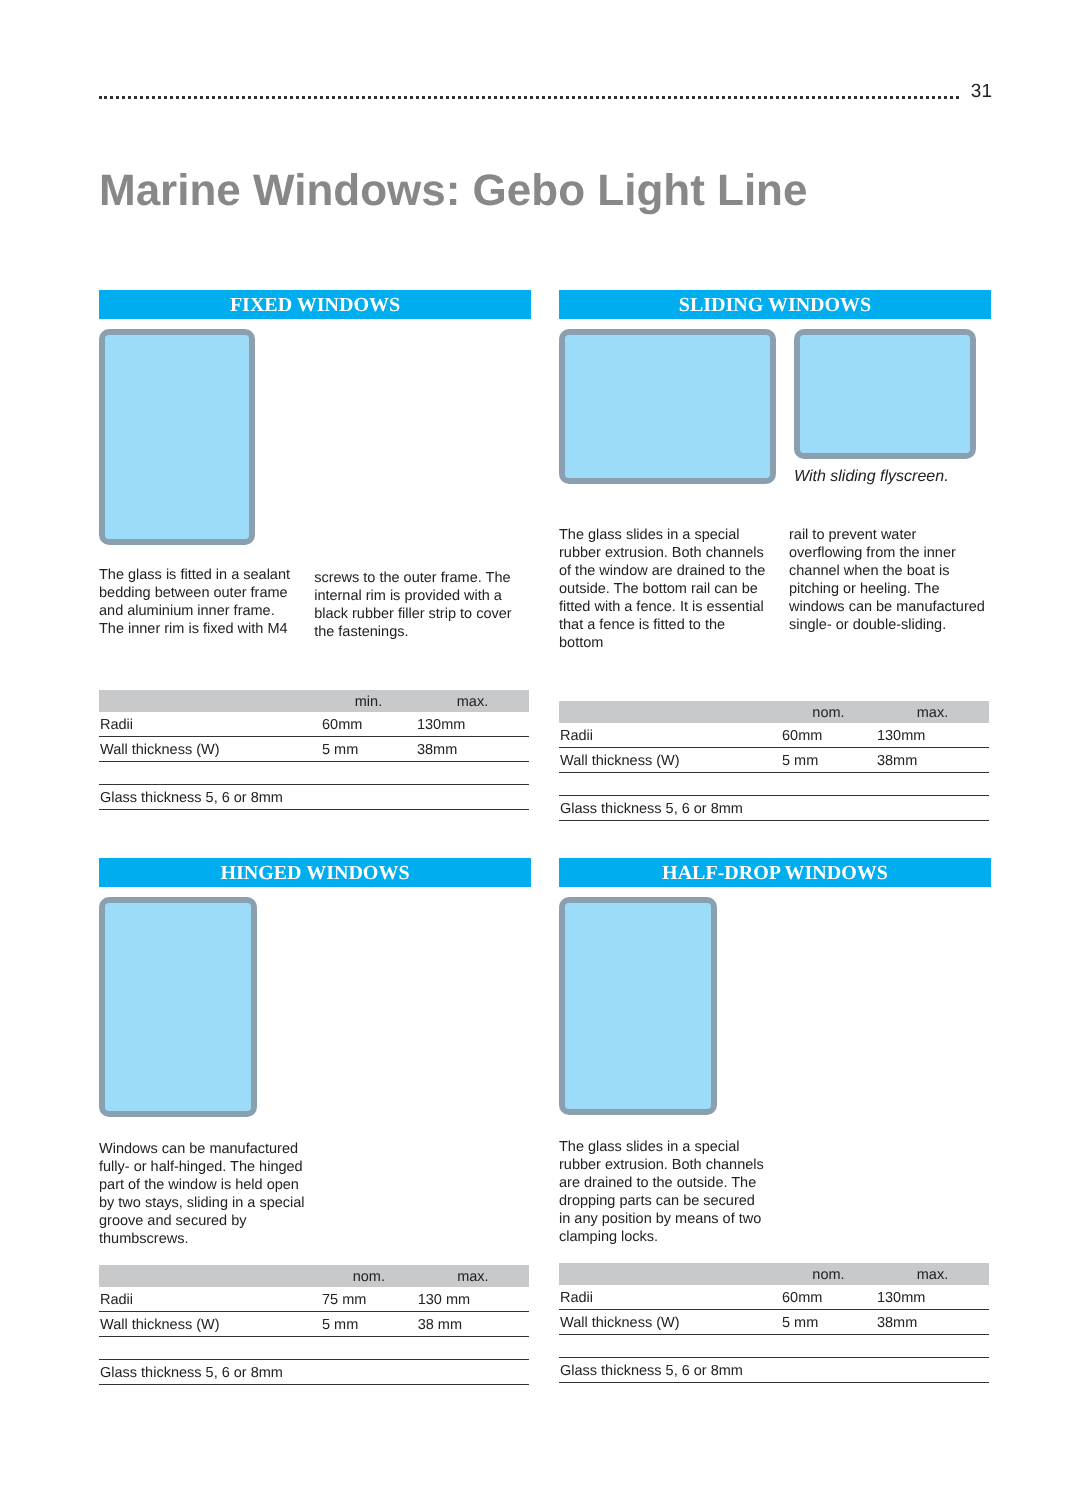31
Marine Windows: Gebo Light Line
FIXED WINDOWS
The glass is fitted in a sealant bedding between outer frame and aluminium inner frame. The inner rim is fixed with M4
screws to the outer frame. The internal rim is provided with a black rubber filler strip to cover the fastenings.
| | min. | max. |
| --- | --- | --- |
| Radii | 60mm | 130mm |
| Wall thickness (W) | 5 mm | 38mm |
| Glass thickness 5, 6 or 8mm | | |
SLIDING WINDOWS
With sliding flyscreen.
The glass slides in a special rubber extrusion. Both channels of the window are drained to the outside. The bottom rail can be fitted with a fence. It is essential that a fence is fitted to the bottom
rail to prevent water overflowing from the inner channel when the boat is pitching or heeling. The windows can be manufactured single- or double-sliding.
| | nom. | max. |
| --- | --- | --- |
| Radii | 60mm | 130mm |
| Wall thickness (W) | 5 mm | 38mm |
| Glass thickness 5, 6 or 8mm | | |
HINGED WINDOWS
Windows can be manufactured fully- or half-hinged. The hinged part of the window is held open by two stays, sliding in a special groove and secured by thumbscrews.
| | nom. | max. |
| --- | --- | --- |
| Radii | 75 mm | 130 mm |
| Wall thickness (W) | 5 mm | 38 mm |
| Glass thickness 5, 6 or 8mm | | |
HALF-DROP WINDOWS
The glass slides in a special rubber extrusion. Both channels are drained to the outside. The dropping parts can be secured in any position by means of two clamping locks.
| | nom. | max. |
| --- | --- | --- |
| Radii | 60mm | 130mm |
| Wall thickness (W) | 5 mm | 38mm |
| Glass thickness 5, 6 or 8mm | | |